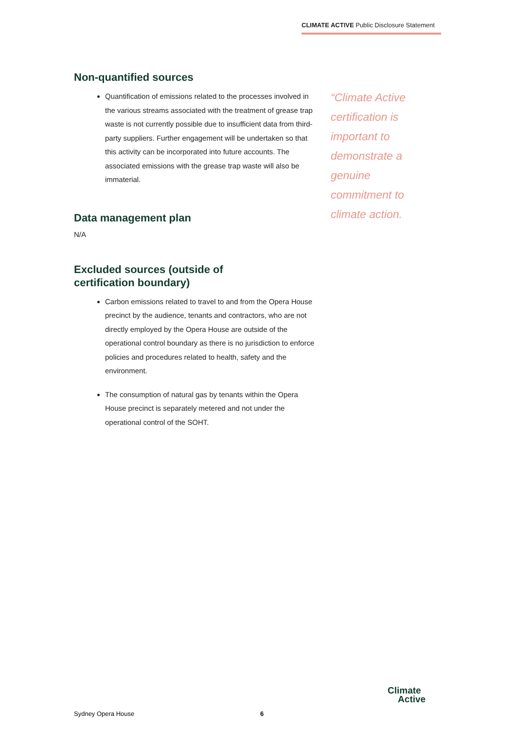CLIMATE ACTIVE Public Disclosure Statement
Non-quantified sources
Quantification of emissions related to the processes involved in the various streams associated with the treatment of grease trap waste is not currently possible due to insufficient data from third-party suppliers. Further engagement will be undertaken so that this activity can be incorporated into future accounts. The associated emissions with the grease trap waste will also be immaterial.
Data management plan
N/A
Excluded sources (outside of
certification boundary)
Carbon emissions related to travel to and from the Opera House precinct by the audience, tenants and contractors, who are not directly employed by the Opera House are outside of the operational control boundary as there is no jurisdiction to enforce policies and procedures related to health, safety and the environment.
The consumption of natural gas by tenants within the Opera House precinct is separately metered and not under the operational control of the SOHT.
“Climate Active certification is important to demonstrate a genuine commitment to climate action.
Sydney Opera House 6
Climate
Active